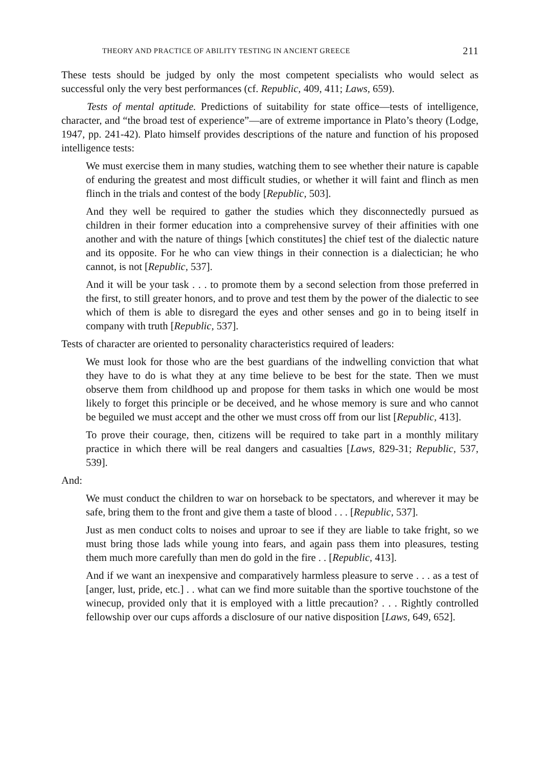THEORY AND PRACTICE OF ABILITY TESTING IN ANCIENT GREECE 211
These tests should be judged by only the most competent specialists who would select as successful only the very best performances (cf. Republic, 409, 411; Laws, 659).
Tests of mental aptitude. Predictions of suitability for state office—tests of intelligence, character, and “the broad test of experience”—are of extreme importance in Plato’s theory (Lodge, 1947, pp. 241-42). Plato himself provides descriptions of the nature and function of his proposed intelligence tests:
We must exercise them in many studies, watching them to see whether their nature is capable of enduring the greatest and most difficult studies, or whether it will faint and flinch as men flinch in the trials and contest of the body [Republic, 503].
And they well be required to gather the studies which they disconnectedly pursued as children in their former education into a comprehensive survey of their affinities with one another and with the nature of things [which constitutes] the chief test of the dialectic nature and its opposite. For he who can view things in their connection is a dialectician; he who cannot, is not [Republic, 537].
And it will be your task . . . to promote them by a second selection from those preferred in the first, to still greater honors, and to prove and test them by the power of the dialectic to see which of them is able to disregard the eyes and other senses and go in to being itself in company with truth [Republic, 537].
Tests of character are oriented to personality characteristics required of leaders:
We must look for those who are the best guardians of the indwelling conviction that what they have to do is what they at any time believe to be best for the state. Then we must observe them from childhood up and propose for them tasks in which one would be most likely to forget this principle or be deceived, and he whose memory is sure and who cannot be beguiled we must accept and the other we must cross off from our list [Republic, 413].
To prove their courage, then, citizens will be required to take part in a monthly military practice in which there will be real dangers and casualties [Laws, 829-31; Republic, 537, 539].
And:
We must conduct the children to war on horseback to be spectators, and wherever it may be safe, bring them to the front and give them a taste of blood . . . [Republic, 537].
Just as men conduct colts to noises and uproar to see if they are liable to take fright, so we must bring those lads while young into fears, and again pass them into pleasures, testing them much more carefully than men do gold in the fire . . [Republic, 413].
And if we want an inexpensive and comparatively harmless pleasure to serve . . . as a test of [anger, lust, pride, etc.] . . what can we find more suitable than the sportive touchstone of the winecup, provided only that it is employed with a little precaution? . . . Rightly controlled fellowship over our cups affords a disclosure of our native disposition [Laws, 649, 652].